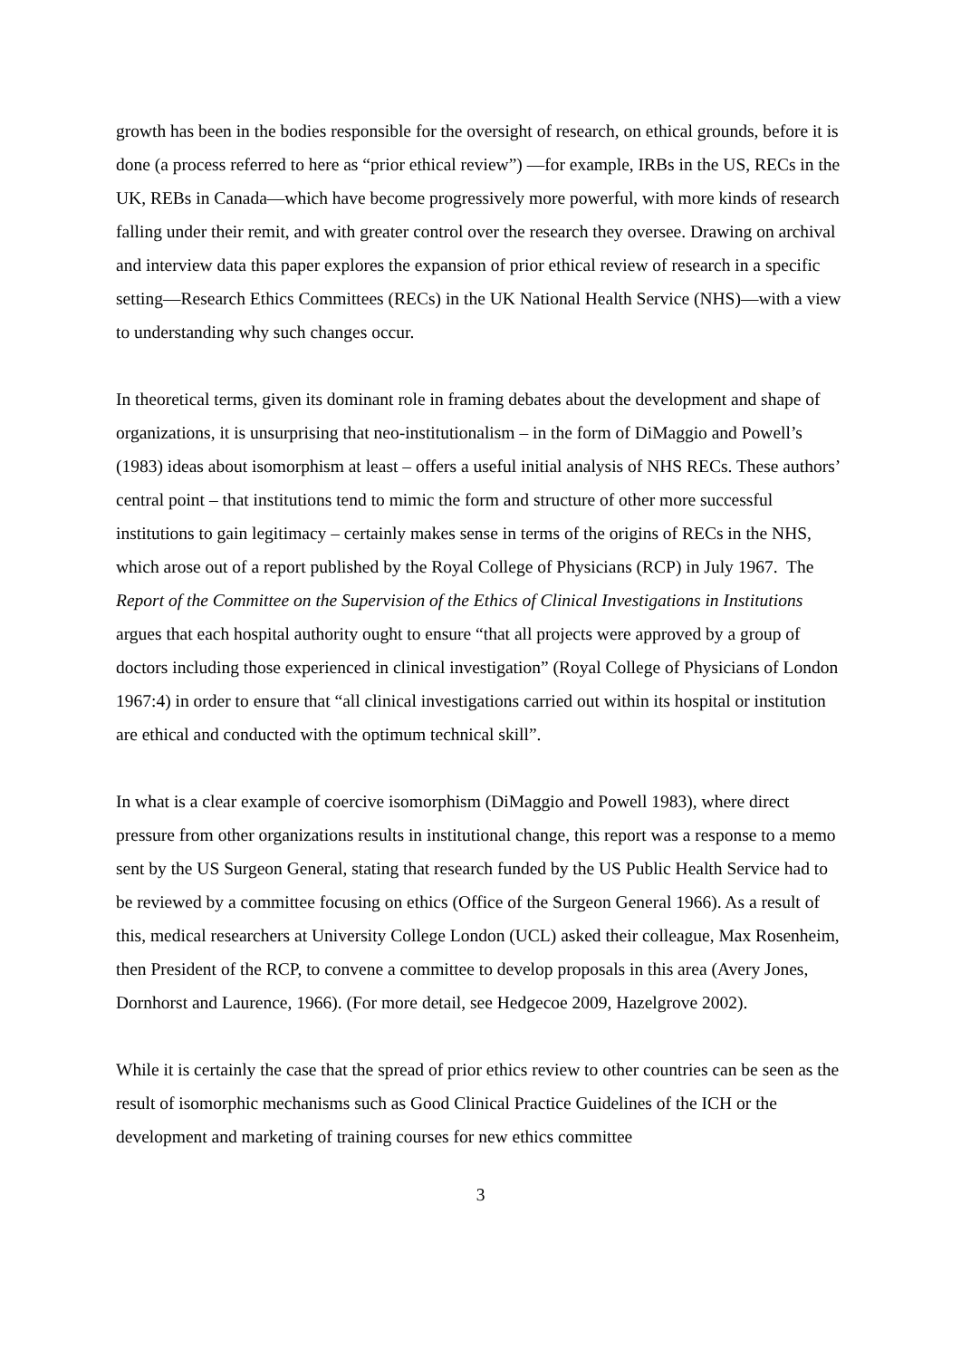growth has been in the bodies responsible for the oversight of research, on ethical grounds, before it is done (a process referred to here as “prior ethical review”) —for example, IRBs in the US, RECs in the UK, REBs in Canada—which have become progressively more powerful, with more kinds of research falling under their remit, and with greater control over the research they oversee. Drawing on archival and interview data this paper explores the expansion of prior ethical review of research in a specific setting—Research Ethics Committees (RECs) in the UK National Health Service (NHS)—with a view to understanding why such changes occur.
In theoretical terms, given its dominant role in framing debates about the development and shape of organizations, it is unsurprising that neo-institutionalism – in the form of DiMaggio and Powell’s (1983) ideas about isomorphism at least – offers a useful initial analysis of NHS RECs. These authors’ central point – that institutions tend to mimic the form and structure of other more successful institutions to gain legitimacy – certainly makes sense in terms of the origins of RECs in the NHS, which arose out of a report published by the Royal College of Physicians (RCP) in July 1967. The Report of the Committee on the Supervision of the Ethics of Clinical Investigations in Institutions argues that each hospital authority ought to ensure “that all projects were approved by a group of doctors including those experienced in clinical investigation” (Royal College of Physicians of London 1967:4) in order to ensure that “all clinical investigations carried out within its hospital or institution are ethical and conducted with the optimum technical skill”.
In what is a clear example of coercive isomorphism (DiMaggio and Powell 1983), where direct pressure from other organizations results in institutional change, this report was a response to a memo sent by the US Surgeon General, stating that research funded by the US Public Health Service had to be reviewed by a committee focusing on ethics (Office of the Surgeon General 1966). As a result of this, medical researchers at University College London (UCL) asked their colleague, Max Rosenheim, then President of the RCP, to convene a committee to develop proposals in this area (Avery Jones, Dornhorst and Laurence, 1966). (For more detail, see Hedgecoe 2009, Hazelgrove 2002).
While it is certainly the case that the spread of prior ethics review to other countries can be seen as the result of isomorphic mechanisms such as Good Clinical Practice Guidelines of the ICH or the development and marketing of training courses for new ethics committee
3